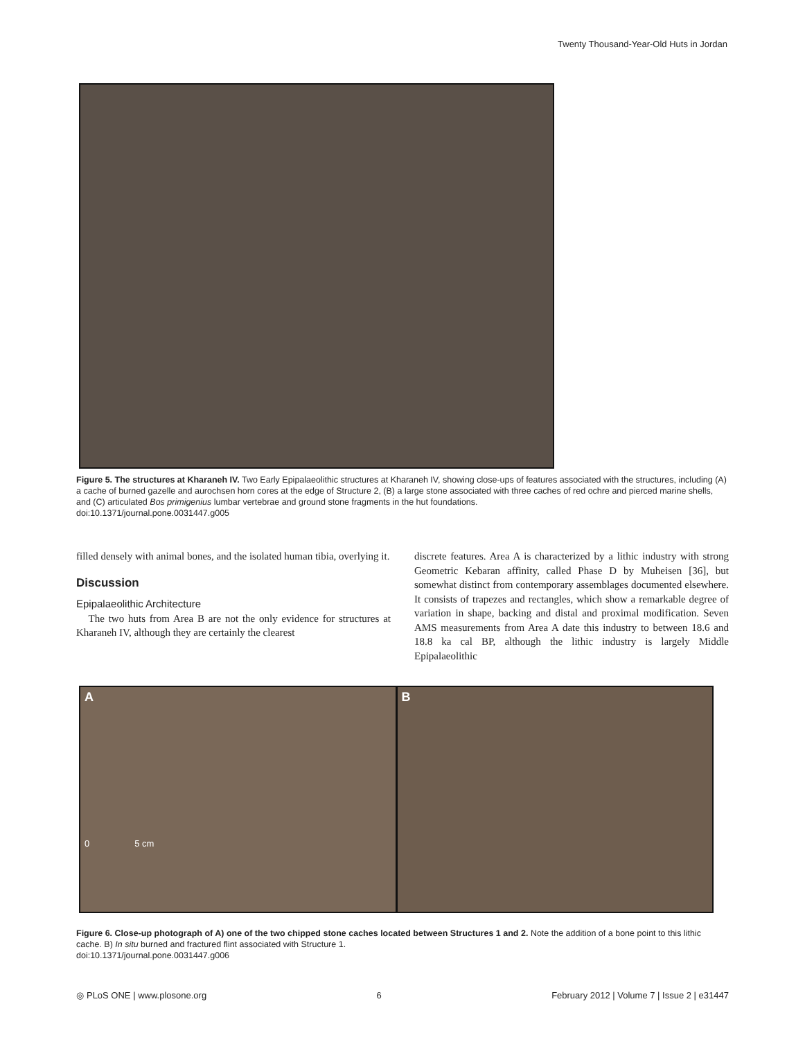Twenty Thousand-Year-Old Huts in Jordan
Figure 5. The structures at Kharaneh IV. Two Early Epipalaeolithic structures at Kharaneh IV, showing close-ups of features associated with the structures, including (A) a cache of burned gazelle and aurochsen horn cores at the edge of Structure 2, (B) a large stone associated with three caches of red ochre and pierced marine shells, and (C) articulated Bos primigenius lumbar vertebrae and ground stone fragments in the hut foundations.
doi:10.1371/journal.pone.0031447.g005
filled densely with animal bones, and the isolated human tibia, overlying it.
Discussion
Epipalaeolithic Architecture
The two huts from Area B are not the only evidence for structures at Kharaneh IV, although they are certainly the clearest
discrete features. Area A is characterized by a lithic industry with strong Geometric Kebaran affinity, called Phase D by Muheisen [36], but somewhat distinct from contemporary assemblages documented elsewhere. It consists of trapezes and rectangles, which show a remarkable degree of variation in shape, backing and distal and proximal modification. Seven AMS measurements from Area A date this industry to between 18.6 and 18.8 ka cal BP, although the lithic industry is largely Middle Epipalaeolithic
A
0 5 cm
B
Figure 6. Close-up photograph of A) one of the two chipped stone caches located between Structures 1 and 2. Note the addition of a bone point to this lithic cache. B) In situ burned and fractured flint associated with Structure 1.
doi:10.1371/journal.pone.0031447.g006
◎ PLoS ONE | www.plosone.org 6 February 2012 | Volume 7 | Issue 2 | e31447